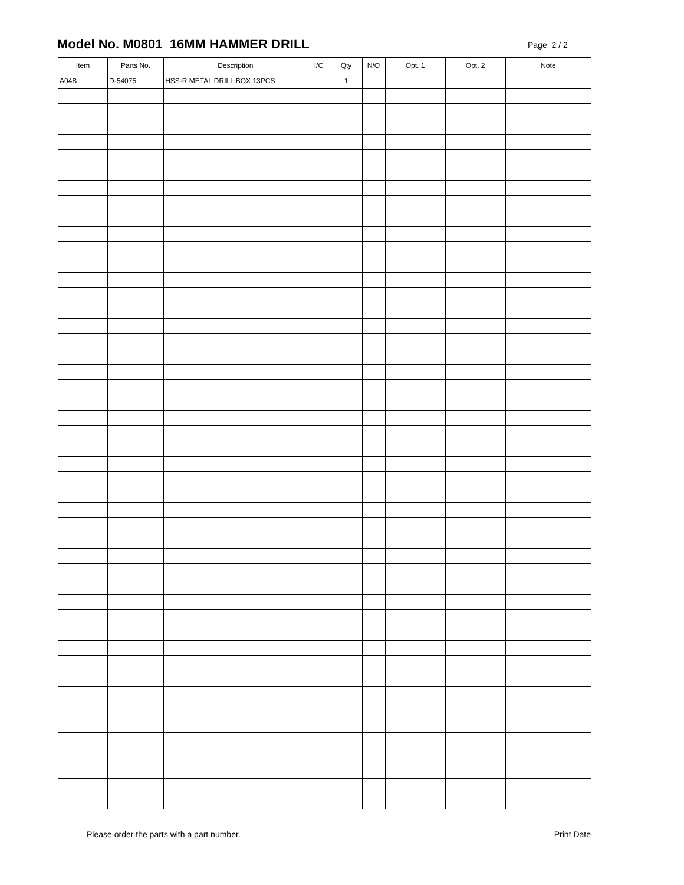Model No. M0801 16MM HAMMER DRILL
Page 2 / 2
| Item | Parts No. | Description | I/C | Qty | N/O | Opt. 1 | Opt. 2 | Note |
| --- | --- | --- | --- | --- | --- | --- | --- | --- |
| A04B | D-54075 | HSS-R METAL DRILL BOX 13PCS | | 1 | | | | |
Please order the parts with a part number. Print Date